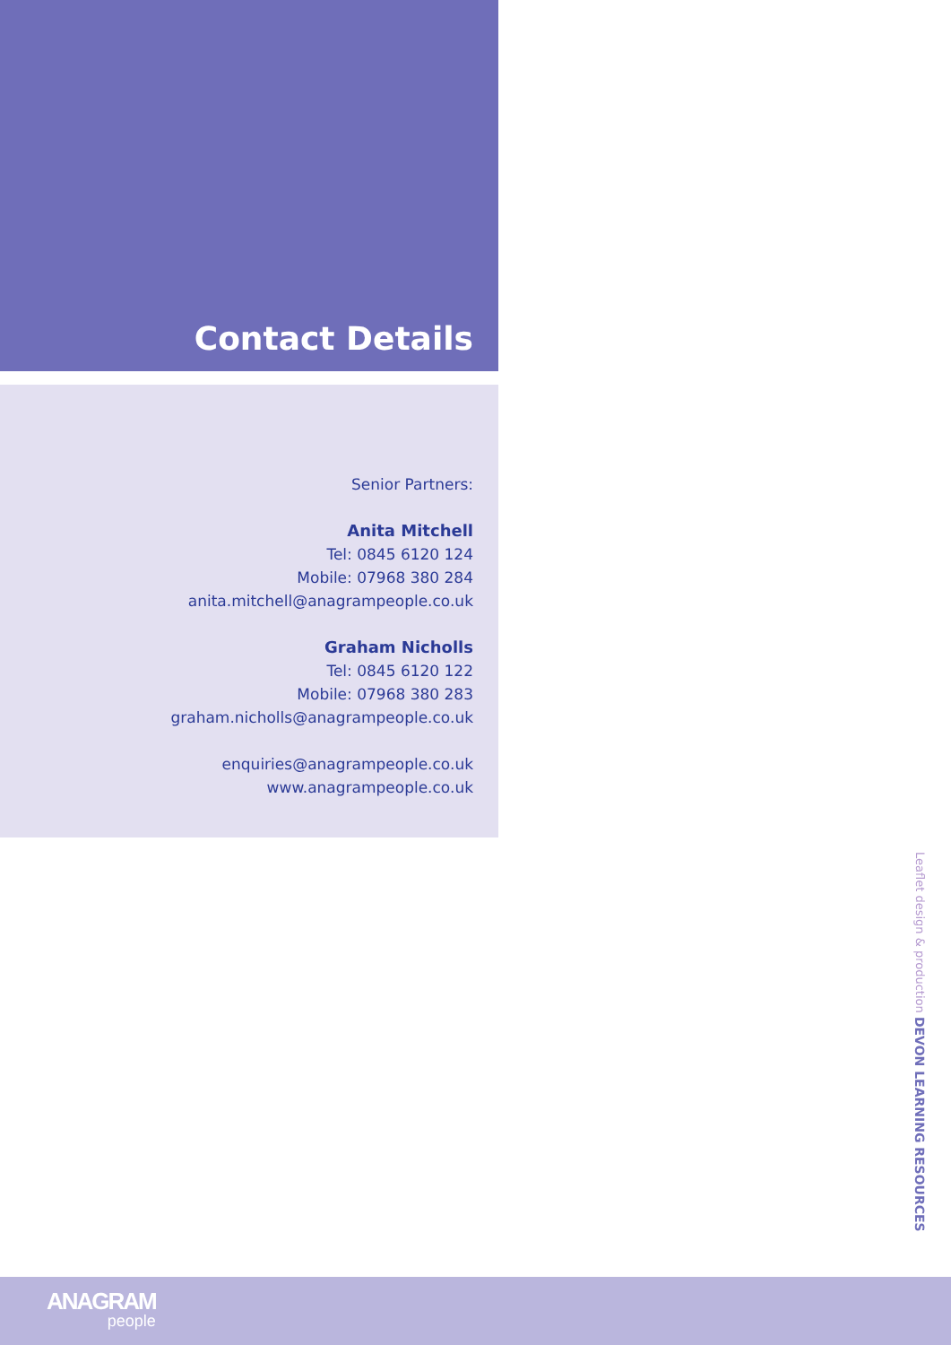Contact Details
Senior Partners:
Anita Mitchell
Tel: 0845 6120 124
Mobile: 07968 380 284
anita.mitchell@anagrampeople.co.uk
Graham Nicholls
Tel: 0845 6120 122
Mobile: 07968 380 283
graham.nicholls@anagrampeople.co.uk
enquiries@anagrampeople.co.uk
www.anagrampeople.co.uk
Leaflet design & production DEVON LEARNING RESOURCES
ANAGRAM
people